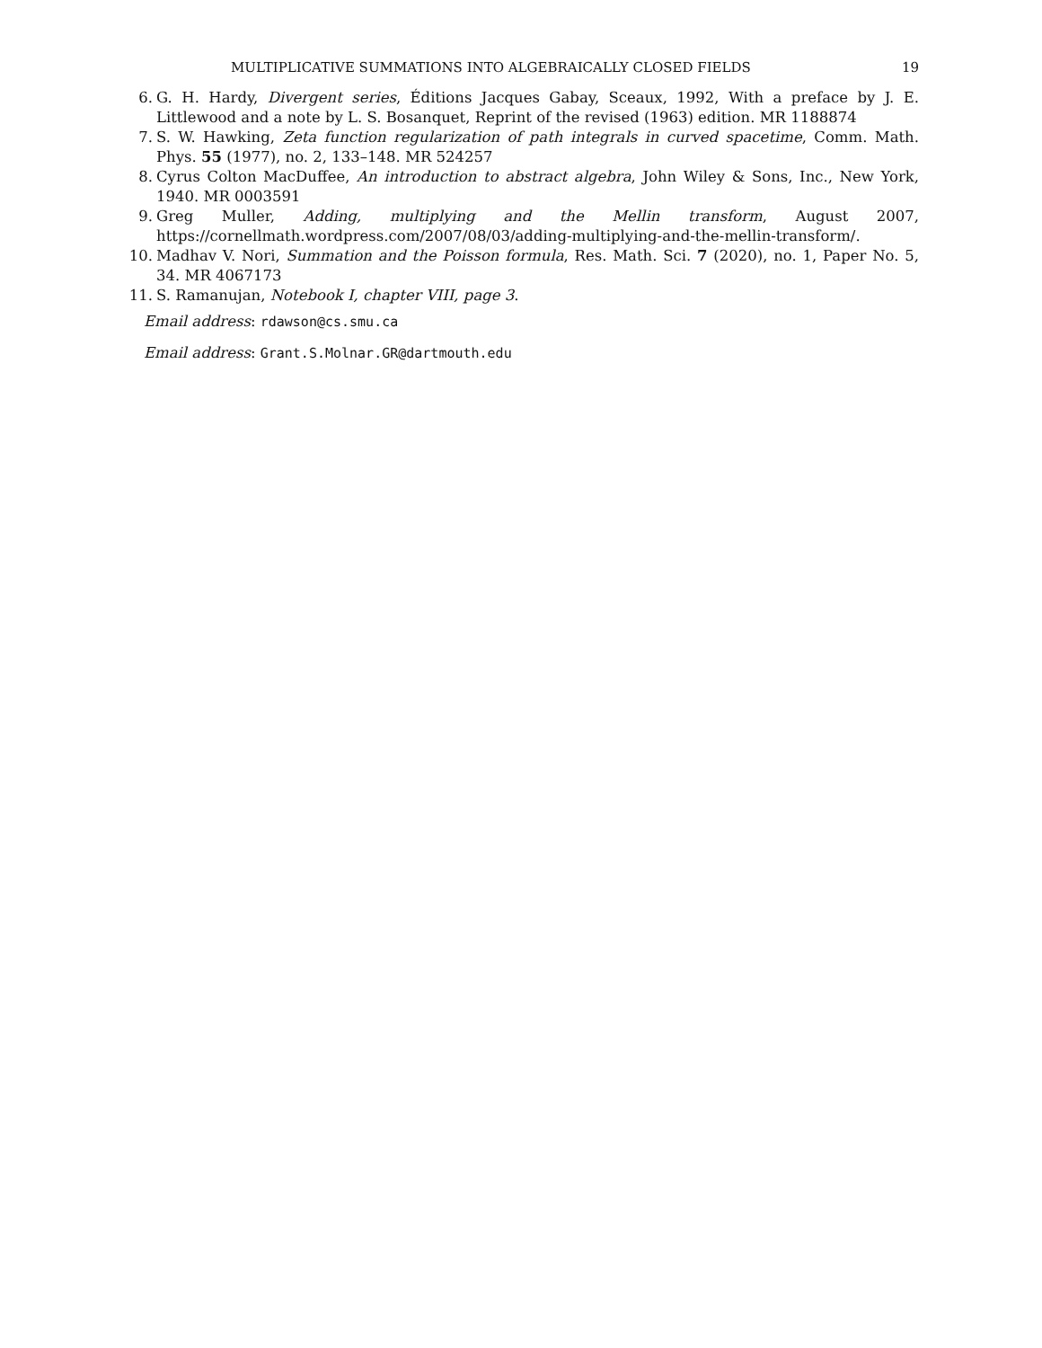MULTIPLICATIVE SUMMATIONS INTO ALGEBRAICALLY CLOSED FIELDS 19
6. G. H. Hardy, Divergent series, Éditions Jacques Gabay, Sceaux, 1992, With a preface by J. E. Littlewood and a note by L. S. Bosanquet, Reprint of the revised (1963) edition. MR 1188874
7. S. W. Hawking, Zeta function regularization of path integrals in curved spacetime, Comm. Math. Phys. 55 (1977), no. 2, 133–148. MR 524257
8. Cyrus Colton MacDuffee, An introduction to abstract algebra, John Wiley & Sons, Inc., New York, 1940. MR 0003591
9. Greg Muller, Adding, multiplying and the Mellin transform, August 2007, https://cornellmath.wordpress.com/2007/08/03/adding-multiplying-and-the-mellin-transform/.
10. Madhav V. Nori, Summation and the Poisson formula, Res. Math. Sci. 7 (2020), no. 1, Paper No. 5, 34. MR 4067173
11. S. Ramanujan, Notebook I, chapter VIII, page 3.
Email address: rdawson@cs.smu.ca
Email address: Grant.S.Molnar.GR@dartmouth.edu